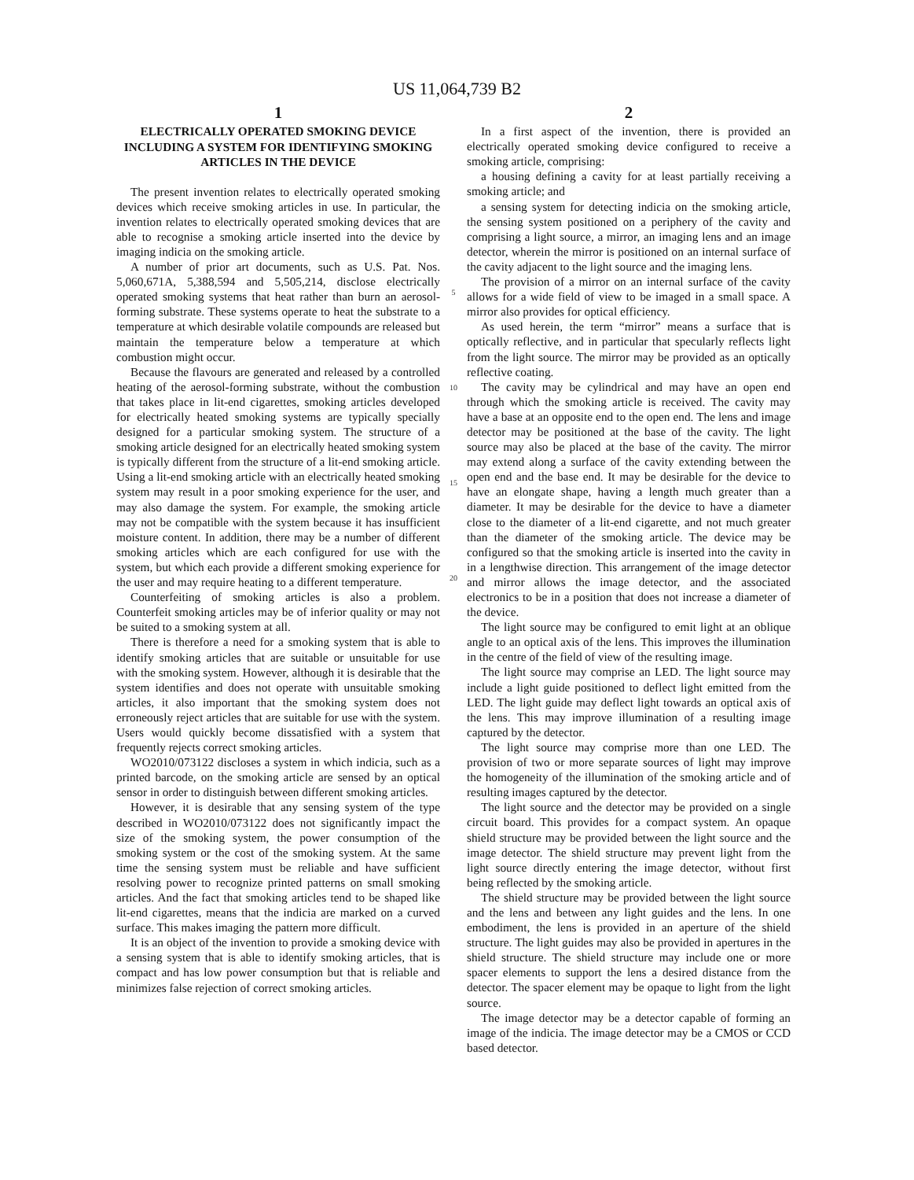US 11,064,739 B2
1
ELECTRICALLY OPERATED SMOKING DEVICE INCLUDING A SYSTEM FOR IDENTIFYING SMOKING ARTICLES IN THE DEVICE
The present invention relates to electrically operated smoking devices which receive smoking articles in use. In particular, the invention relates to electrically operated smoking devices that are able to recognise a smoking article inserted into the device by imaging indicia on the smoking article.
A number of prior art documents, such as U.S. Pat. Nos. 5,060,671A, 5,388,594 and 5,505,214, disclose electrically operated smoking systems that heat rather than burn an aerosol-forming substrate. These systems operate to heat the substrate to a temperature at which desirable volatile compounds are released but maintain the temperature below a temperature at which combustion might occur.
Because the flavours are generated and released by a controlled heating of the aerosol-forming substrate, without the combustion that takes place in lit-end cigarettes, smoking articles developed for electrically heated smoking systems are typically specially designed for a particular smoking system. The structure of a smoking article designed for an electrically heated smoking system is typically different from the structure of a lit-end smoking article. Using a lit-end smoking article with an electrically heated smoking system may result in a poor smoking experience for the user, and may also damage the system. For example, the smoking article may not be compatible with the system because it has insufficient moisture content. In addition, there may be a number of different smoking articles which are each configured for use with the system, but which each provide a different smoking experience for the user and may require heating to a different temperature.
Counterfeiting of smoking articles is also a problem. Counterfeit smoking articles may be of inferior quality or may not be suited to a smoking system at all.
There is therefore a need for a smoking system that is able to identify smoking articles that are suitable or unsuitable for use with the smoking system. However, although it is desirable that the system identifies and does not operate with unsuitable smoking articles, it also important that the smoking system does not erroneously reject articles that are suitable for use with the system. Users would quickly become dissatisfied with a system that frequently rejects correct smoking articles.
WO2010/073122 discloses a system in which indicia, such as a printed barcode, on the smoking article are sensed by an optical sensor in order to distinguish between different smoking articles.
However, it is desirable that any sensing system of the type described in WO2010/073122 does not significantly impact the size of the smoking system, the power consumption of the smoking system or the cost of the smoking system. At the same time the sensing system must be reliable and have sufficient resolving power to recognize printed patterns on small smoking articles. And the fact that smoking articles tend to be shaped like lit-end cigarettes, means that the indicia are marked on a curved surface. This makes imaging the pattern more difficult.
It is an object of the invention to provide a smoking device with a sensing system that is able to identify smoking articles, that is compact and has low power consumption but that is reliable and minimizes false rejection of correct smoking articles.
5
10
15
20
2
In a first aspect of the invention, there is provided an electrically operated smoking device configured to receive a smoking article, comprising:
a housing defining a cavity for at least partially receiving a smoking article; and
a sensing system for detecting indicia on the smoking article, the sensing system positioned on a periphery of the cavity and comprising a light source, a mirror, an imaging lens and an image detector, wherein the mirror is positioned on an internal surface of the cavity adjacent to the light source and the imaging lens.
The provision of a mirror on an internal surface of the cavity allows for a wide field of view to be imaged in a small space. A mirror also provides for optical efficiency.
As used herein, the term “mirror” means a surface that is optically reflective, and in particular that specularly reflects light from the light source. The mirror may be provided as an optically reflective coating.
The cavity may be cylindrical and may have an open end through which the smoking article is received. The cavity may have a base at an opposite end to the open end. The lens and image detector may be positioned at the base of the cavity. The light source may also be placed at the base of the cavity. The mirror may extend along a surface of the cavity extending between the open end and the base end. It may be desirable for the device to have an elongate shape, having a length much greater than a diameter. It may be desirable for the device to have a diameter close to the diameter of a lit-end cigarette, and not much greater than the diameter of the smoking article. The device may be configured so that the smoking article is inserted into the cavity in in a lengthwise direction. This arrangement of the image detector and mirror allows the image detector, and the associated electronics to be in a position that does not increase a diameter of the device.
The light source may be configured to emit light at an oblique angle to an optical axis of the lens. This improves the illumination in the centre of the field of view of the resulting image.
The light source may comprise an LED. The light source may include a light guide positioned to deflect light emitted from the LED. The light guide may deflect light towards an optical axis of the lens. This may improve illumination of a resulting image captured by the detector.
The light source may comprise more than one LED. The provision of two or more separate sources of light may improve the homogeneity of the illumination of the smoking article and of resulting images captured by the detector.
The light source and the detector may be provided on a single circuit board. This provides for a compact system. An opaque shield structure may be provided between the light source and the image detector. The shield structure may prevent light from the light source directly entering the image detector, without first being reflected by the smoking article.
The shield structure may be provided between the light source and the lens and between any light guides and the lens. In one embodiment, the lens is provided in an aperture of the shield structure. The light guides may also be provided in apertures in the shield structure. The shield structure may include one or more spacer elements to support the lens a desired distance from the detector. The spacer element may be opaque to light from the light source.
The image detector may be a detector capable of forming an image of the indicia. The image detector may be a CMOS or CCD based detector.